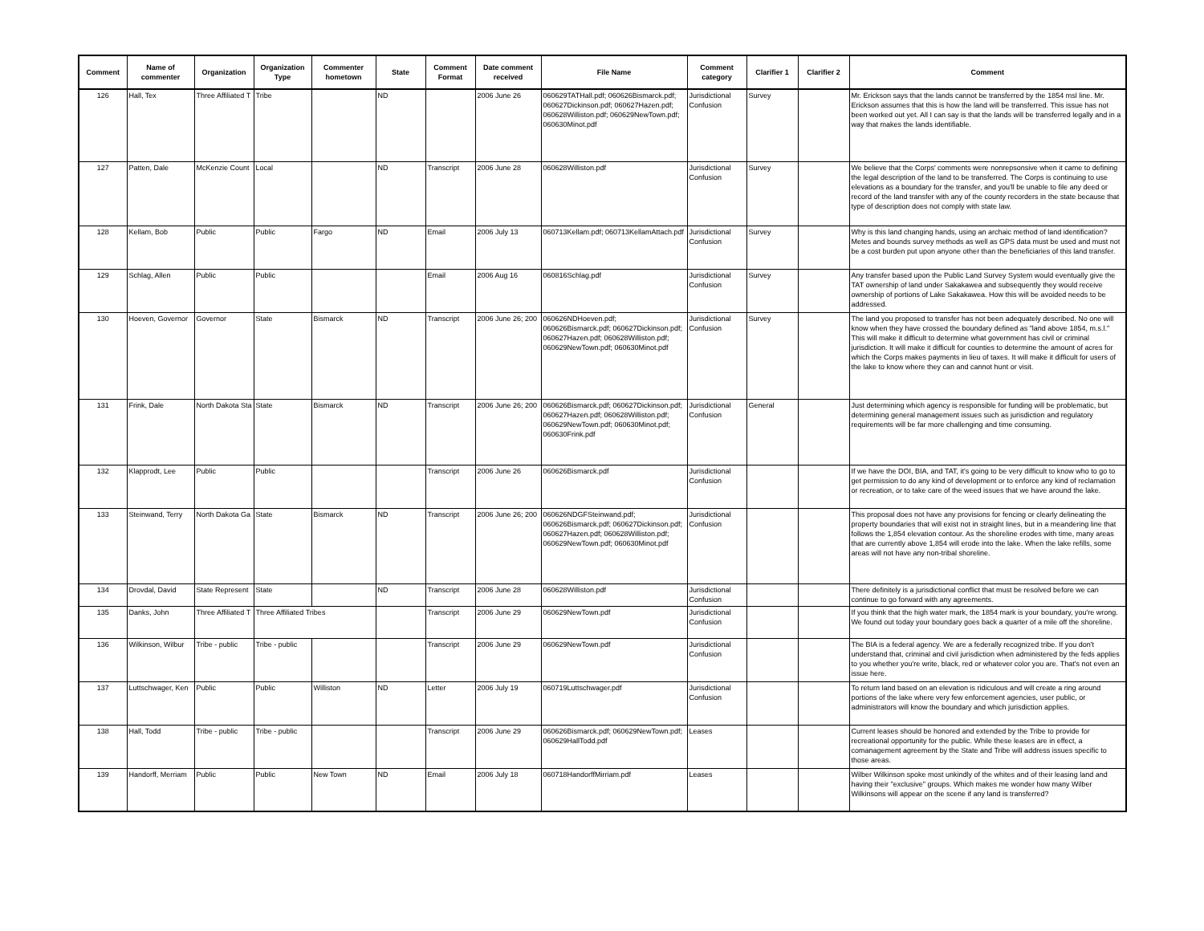| Comment | Name of commenter | Organization | Organization Type | Commenter hometown | State | Comment Format | Date comment received | File Name | Comment category | Clarifier 1 | Clarifier 2 | Comment |
| --- | --- | --- | --- | --- | --- | --- | --- | --- | --- | --- | --- | --- |
| 126 | Hall, Tex | Three Affiliated T | Tribe | | ND | | 2006 June 26 | 060629TATHall.pdf; 060626Bismarck.pdf; 060627Dickinson.pdf; 060627Hazen.pdf; 060628Williston.pdf; 060629NewTown.pdf; 060630Minot.pdf | Jurisdictional Confusion | Survey | | Mr. Erickson says that the lands cannot be transferred by the 1854 msl line. Mr. Erickson assumes that this is how the land will be transferred. This issue has not been worked out yet. All I can say is that the lands will be transferred legally and in a way that makes the lands identifiable. |
| 127 | Patten, Dale | McKenzie Count | Local | | ND | Transcript | 2006 June 28 | 060628Williston.pdf | Jurisdictional Confusion | Survey | | We believe that the Corps' comments were nonrepsonsive when it came to defining the legal description of the land to be transferred. The Corps is continuing to use elevations as a boundary for the transfer, and you'll be unable to file any deed or record of the land transfer with any of the county recorders in the state because that type of description does not comply with state law. |
| 128 | Kellam, Bob | Public | Public | Fargo | ND | Email | 2006 July 13 | 060713Kellam.pdf; 060713KellamAttach.pdf | Jurisdictional Confusion | Survey | | Why is this land changing hands, using an archaic method of land identification? Metes and bounds survey methods as well as GPS data must be used and must not be a cost burden put upon anyone other than the beneficiaries of this land transfer. |
| 129 | Schlag, Allen | Public | Public | | | Email | 2006 Aug 16 | 060816Schlag.pdf | Jurisdictional Confusion | Survey | | Any transfer based upon the Public Land Survey System would eventually give the TAT ownership of land under Sakakawea and subsequently they would receive ownership of portions of Lake Sakakawea. How this will be avoided needs to be addressed. |
| 130 | Hoeven, Governor | Governor | State | Bismarck | ND | Transcript | 2006 June 26; 200 | 060626NDHoeven.pdf; 060626Bismarck.pdf; 060627Dickinson.pdf; 060627Hazen.pdf; 060628Williston.pdf; 060629NewTown.pdf; 060630Minot.pdf | Jurisdictional Confusion | Survey | | The land you proposed to transfer has not been adequately described. No one will know when they have crossed the boundary defined as "land above 1854, m.s.l." This will make it difficult to determine what government has civil or criminal jurisdiction. It will make it difficult for counties to determine the amount of acres for which the Corps makes payments in lieu of taxes. It will make it difficult for users of the lake to know where they can and cannot hunt or visit. |
| 131 | Frink, Dale | North Dakota Sta | State | Bismarck | ND | Transcript | 2006 June 26; 200 | 060626Bismarck.pdf; 060627Dickinson.pdf; 060627Hazen.pdf; 060628Williston.pdf; 060629NewTown.pdf; 060630Minot.pdf; 060630Frink.pdf | Jurisdictional Confusion | General | | Just determining which agency is responsible for funding will be problematic, but determining general management issues such as jurisdiction and regulatory requirements will be far more challenging and time consuming. |
| 132 | Klapprodt, Lee | Public | Public | | | Transcript | 2006 June 26 | 060626Bismarck.pdf | Jurisdictional Confusion | | | If we have the DOI, BIA, and TAT, it's going to be very difficult to know who to go to get permission to do any kind of development or to enforce any kind of reclamation or recreation, or to take care of the weed issues that we have around the lake. |
| 133 | Steinwand, Terry | North Dakota Ga | State | Bismarck | ND | Transcript | 2006 June 26; 200 | 060626NDGFSteinwand.pdf; 060626Bismarck.pdf; 060627Dickinson.pdf; 060627Hazen.pdf; 060628Williston.pdf; 060629NewTown.pdf; 060630Minot.pdf | Jurisdictional Confusion | | | This proposal does not have any provisions for fencing or clearly delineating the property boundaries that will exist not in straight lines, but in a meandering line that follows the 1,854 elevation contour. As the shoreline erodes with time, many areas that are currently above 1,854 will erode into the lake. When the lake refills, some areas will not have any non-tribal shoreline. |
| 134 | Drovdal, David | State Represent | State | | ND | Transcript | 2006 June 28 | 060628Williston.pdf | Jurisdictional Confusion | | | There definitely is a jurisdictional conflict that must be resolved before we can continue to go forward with any agreements. |
| 135 | Danks, John | Three Affiliated T | Three Affiliated Tribes | | | Transcript | 2006 June 29 | 060629NewTown.pdf | Jurisdictional Confusion | | | If you think that the high water mark, the 1854 mark is your boundary, you're wrong. We found out today your boundary goes back a quarter of a mile off the shoreline. |
| 136 | Wilkinson, Wilbur | Tribe - public | Tribe - public | | | Transcript | 2006 June 29 | 060629NewTown.pdf | Jurisdictional Confusion | | | The BIA is a federal agency. We are a federally recognized tribe. If you don't understand that, criminal and civil jurisdiction when administered by the feds applies to you whether you're write, black, red or whatever color you are. That's not even an issue here. |
| 137 | Luttschwager, Ken | Public | Public | Williston | ND | Letter | 2006 July 19 | 060719Luttschwager.pdf | Jurisdictional Confusion | | | To return land based on an elevation is ridiculous and will create a ring around portions of the lake where very few enforcement agencies, user public, or administrators will know the boundary and which jurisdiction applies. |
| 138 | Hall, Todd | Tribe - public | Tribe - public | | | Transcript | 2006 June 29 | 060626Bismarck.pdf; 060629NewTown.pdf; 060629HallTodd.pdf | Leases | | | Current leases should be honored and extended by the Tribe to provide for recreational opportunity for the public. While these leases are in effect, a comanagement agreement by the State and Tribe will address issues specific to those areas. |
| 139 | Handorff, Merriam | Public | Public | New Town | ND | Email | 2006 July 18 | 060718HandorffMirriam.pdf | Leases | | | Wilber Wilkinson spoke most unkindly of the whites and of their leasing land and having their "exclusive" groups. Which makes me wonder how many Wilber Wilkinsons will appear on the scene if any land is transferred? |